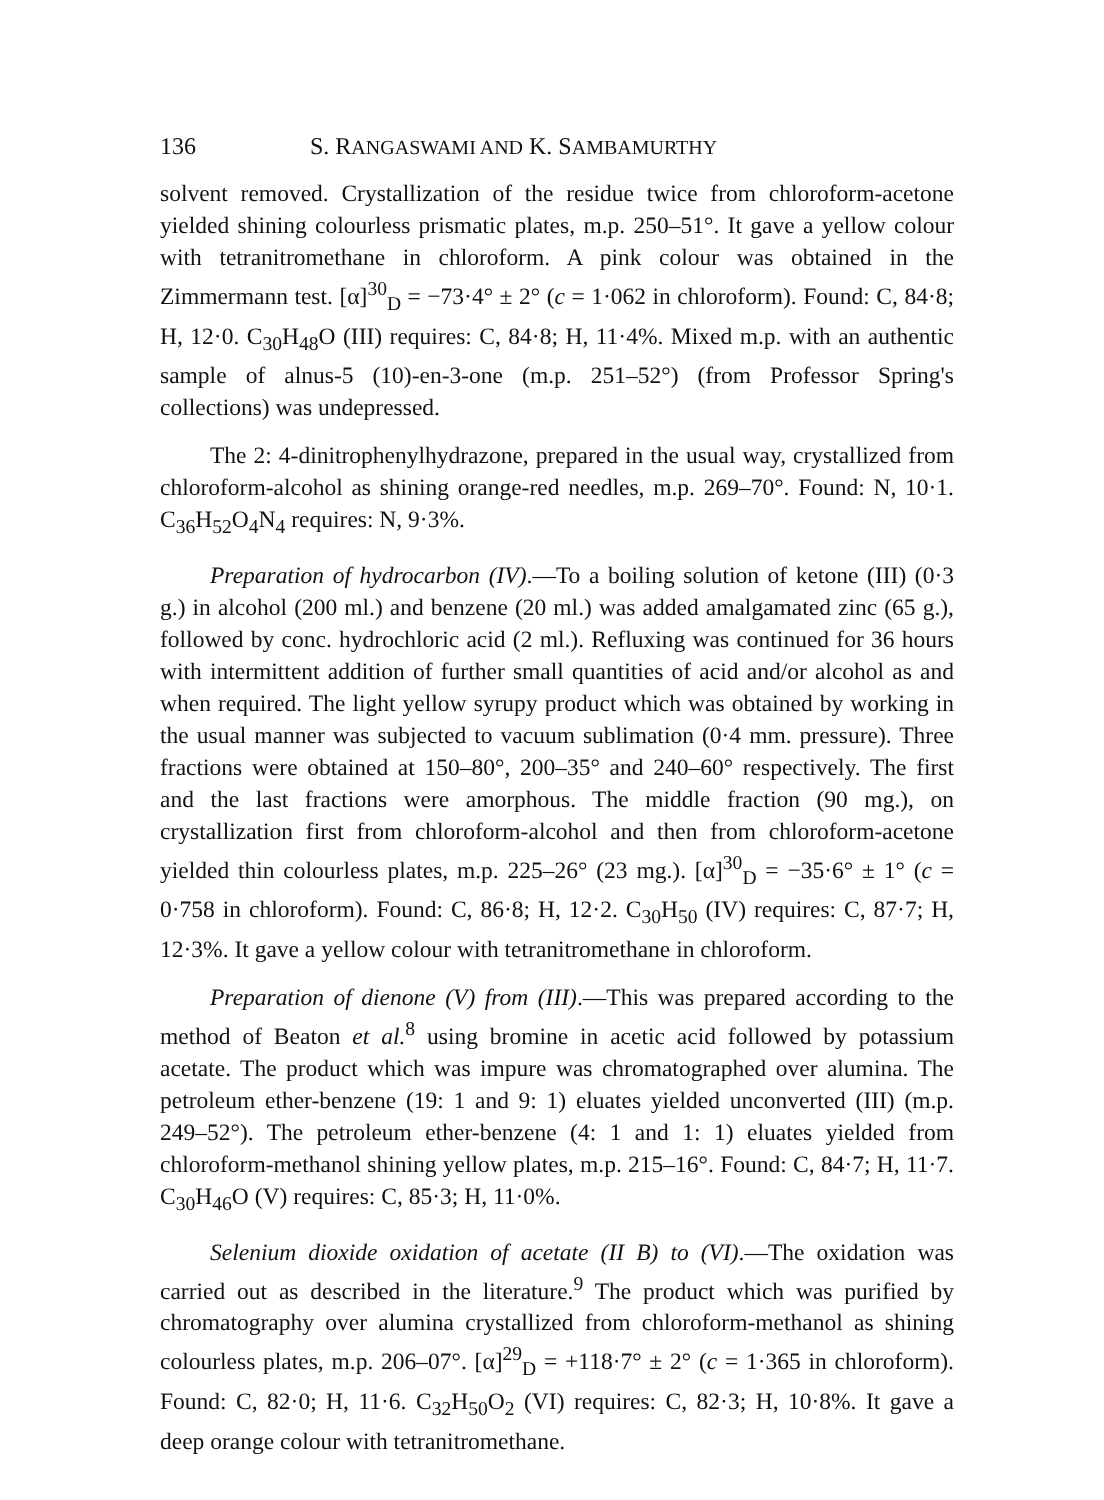136 S. RANGASWAMI AND K. SAMBAMURTHY
solvent removed. Crystallization of the residue twice from chloroform-acetone yielded shining colourless prismatic plates, m.p. 250–51°. It gave a yellow colour with tetranitromethane in chloroform. A pink colour was obtained in the Zimmermann test. [α]<sup>30</sup><sub>D</sub> = −73·4° ± 2° (c = 1·062 in chloroform). Found: C, 84·8; H, 12·0. C<sub>30</sub>H<sub>48</sub>O (III) requires: C, 84·8; H, 11·4%. Mixed m.p. with an authentic sample of alnus-5 (10)-en-3-one (m.p. 251–52°) (from Professor Spring's collections) was undepressed.
The 2: 4-dinitrophenylhydrazone, prepared in the usual way, crystallized from chloroform-alcohol as shining orange-red needles, m.p. 269–70°. Found: N, 10·1. C<sub>36</sub>H<sub>52</sub>O<sub>4</sub>N<sub>4</sub> requires: N, 9·3%.
Preparation of hydrocarbon (IV).—To a boiling solution of ketone (III) (0·3 g.) in alcohol (200 ml.) and benzene (20 ml.) was added amalgamated zinc (65 g.), followed by conc. hydrochloric acid (2 ml.). Refluxing was continued for 36 hours with intermittent addition of further small quantities of acid and/or alcohol as and when required. The light yellow syrupy product which was obtained by working in the usual manner was subjected to vacuum sublimation (0·4 mm. pressure). Three fractions were obtained at 150–80°, 200–35° and 240–60° respectively. The first and the last fractions were amorphous. The middle fraction (90 mg.), on crystallization first from chloroform-alcohol and then from chloroform-acetone yielded thin colourless plates, m.p. 225–26° (23 mg.). [α]<sup>30</sup><sub>D</sub> = −35·6° ± 1° (c = 0·758 in chloroform). Found: C, 86·8; H, 12·2. C<sub>30</sub>H<sub>50</sub> (IV) requires: C, 87·7; H, 12·3%. It gave a yellow colour with tetranitromethane in chloroform.
Preparation of dienone (V) from (III).—This was prepared according to the method of Beaton et al.<sup>8</sup> using bromine in acetic acid followed by potassium acetate. The product which was impure was chromatographed over alumina. The petroleum ether-benzene (19: 1 and 9: 1) eluates yielded unconverted (III) (m.p. 249–52°). The petroleum ether-benzene (4: 1 and 1: 1) eluates yielded from chloroform-methanol shining yellow plates, m.p. 215–16°. Found: C, 84·7; H, 11·7. C<sub>30</sub>H<sub>46</sub>O (V) requires: C, 85·3; H, 11·0%.
Selenium dioxide oxidation of acetate (II B) to (VI).—The oxidation was carried out as described in the literature.<sup>9</sup> The product which was purified by chromatography over alumina crystallized from chloroform-methanol as shining colourless plates, m.p. 206–07°. [α]<sup>29</sup><sub>D</sub> = +118·7° ± 2° (c = 1·365 in chloroform). Found: C, 82·0; H, 11·6. C<sub>32</sub>H<sub>50</sub>O<sub>2</sub> (VI) requires: C, 82·3; H, 10·8%. It gave a deep orange colour with tetranitromethane.